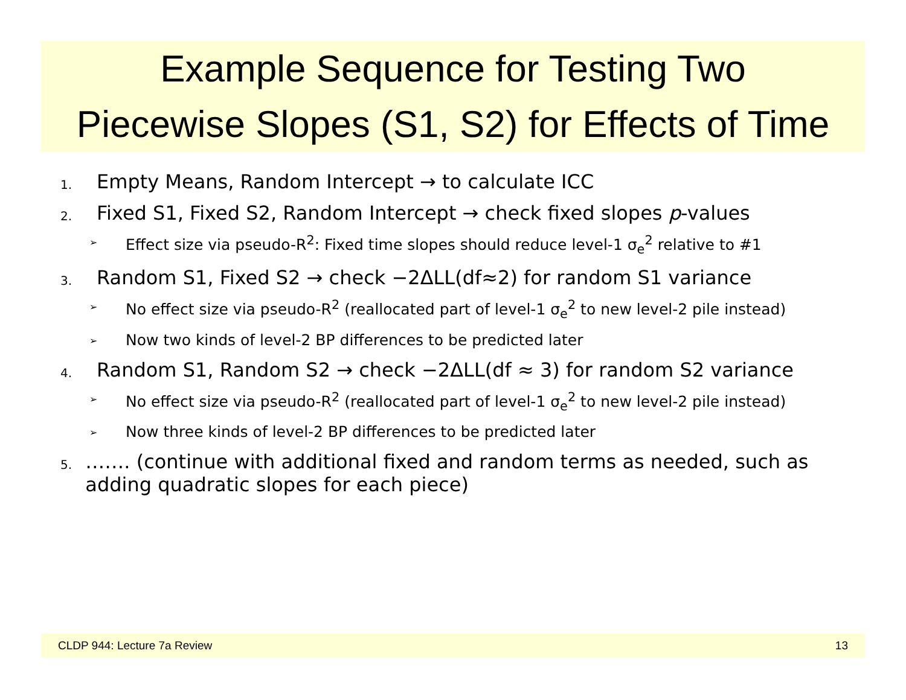Example Sequence for Testing Two
Piecewise Slopes (S1, S2) for Effects of Time
1. Empty Means, Random Intercept → to calculate ICC
2. Fixed S1, Fixed S2, Random Intercept → check fixed slopes p-values
➢ Effect size via pseudo-R<sup>2</sup>: Fixed time slopes should reduce level-1 σ<sub>e</sub><sup>2</sup> relative to #1
3. Random S1, Fixed S2 → check −2ΔLL(df≈2) for random S1 variance
➢ No effect size via pseudo-R<sup>2</sup> (reallocated part of level-1 σ<sub>e</sub><sup>2</sup> to new level-2 pile instead)
➢ Now two kinds of level-2 BP differences to be predicted later
4. Random S1, Random S2 → check −2ΔLL(df ≈ 3) for random S2 variance
➢ No effect size via pseudo-R<sup>2</sup> (reallocated part of level-1 σ<sub>e</sub><sup>2</sup> to new level-2 pile instead)
➢ Now three kinds of level-2 BP differences to be predicted later
5. ……. (continue with additional fixed and random terms as needed, such as adding quadratic slopes for each piece)
CLDP 944: Lecture 7a Review 13